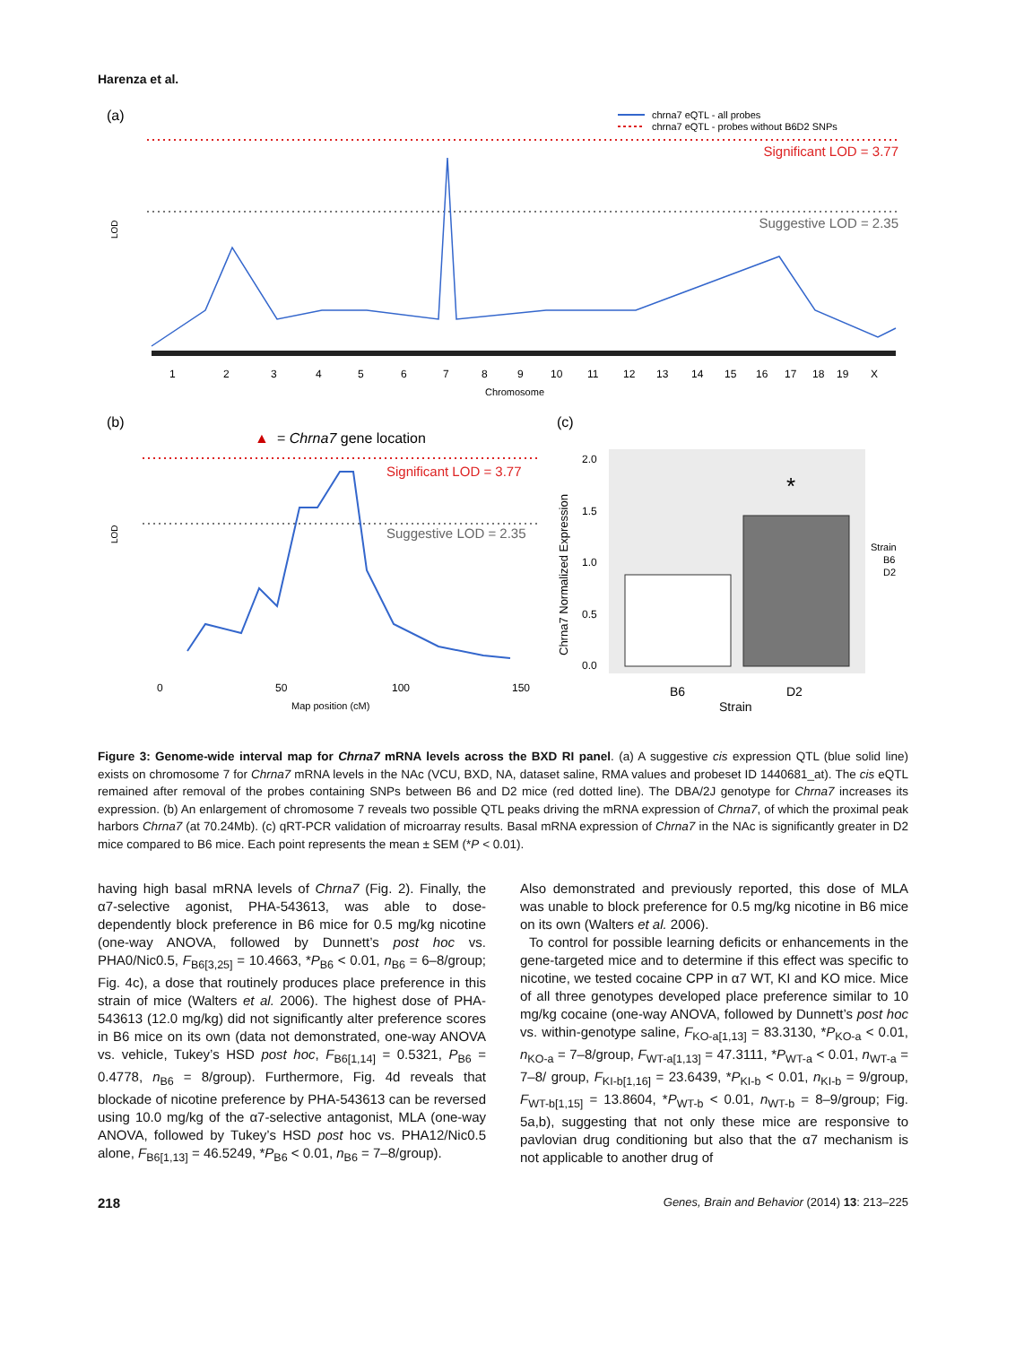Harenza et al.
(a)
Significant LOD = 3.77
Suggestive LOD = 2.35
chrna7 eQTL - all probes
chrna7 eQTL - probes without B6D2 SNPs
LOD
1
2
3
4
5
6
7
8
9
10
11
12
13
14
15
16
17
18
19
X
Chromosome
(b)
▲
= Chrna7 gene location
Significant LOD = 3.77
Suggestive LOD = 2.35
LOD
0
50
100
150
Map position (cM)
(c)
*
2.0
1.5
1.0
0.5
0.0
Chrna7 Normalized Expression
B6
D2
Strain
Strain
B6
D2
Figure 3: Genome-wide interval map for Chrna7 mRNA levels across the BXD RI panel. (a) A suggestive cis expression QTL (blue solid line) exists on chromosome 7 for Chrna7 mRNA levels in the NAc (VCU, BXD, NA, dataset saline, RMA values and probeset ID 1440681_at). The cis eQTL remained after removal of the probes containing SNPs between B6 and D2 mice (red dotted line). The DBA/2J genotype for Chrna7 increases its expression. (b) An enlargement of chromosome 7 reveals two possible QTL peaks driving the mRNA expression of Chrna7, of which the proximal peak harbors Chrna7 (at 70.24Mb). (c) qRT-PCR validation of microarray results. Basal mRNA expression of Chrna7 in the NAc is significantly greater in D2 mice compared to B6 mice. Each point represents the mean ± SEM (*P < 0.01).
having high basal mRNA levels of Chrna7 (Fig. 2). Finally, the α7-selective agonist, PHA-543613, was able to dose-dependently block preference in B6 mice for 0.5 mg/kg nicotine (one-way ANOVA, followed by Dunnett’s post hoc vs. PHA0/Nic0.5, F<sub>B6[3,25]</sub> = 10.4663, *P<sub>B6</sub> < 0.01, n<sub>B6</sub> = 6–8/group; Fig. 4c), a dose that routinely produces place preference in this strain of mice (Walters et al. 2006). The highest dose of PHA-543613 (12.0 mg/kg) did not significantly alter preference scores in B6 mice on its own (data not demonstrated, one-way ANOVA vs. vehicle, Tukey’s HSD post hoc, F<sub>B6[1,14]</sub> = 0.5321, P<sub>B6</sub> = 0.4778, n<sub>B6</sub> = 8/group). Furthermore, Fig. 4d reveals that blockade of nicotine preference by PHA-543613 can be reversed using 10.0 mg/kg of the α7-selective antagonist, MLA (one-way ANOVA, followed by Tukey’s HSD post hoc vs. PHA12/Nic0.5 alone, F<sub>B6[1,13]</sub> = 46.5249, *P<sub>B6</sub> < 0.01, n<sub>B6</sub> = 7–8/group).
Also demonstrated and previously reported, this dose of MLA was unable to block preference for 0.5 mg/kg nicotine in B6 mice on its own (Walters et al. 2006).
To control for possible learning deficits or enhancements in the gene-targeted mice and to determine if this effect was specific to nicotine, we tested cocaine CPP in α7 WT, KI and KO mice. Mice of all three genotypes developed place preference similar to 10 mg/kg cocaine (one-way ANOVA, followed by Dunnett’s post hoc vs. within-genotype saline, F<sub>KO-a[1,13]</sub> = 83.3130, *P<sub>KO-a</sub> < 0.01, n<sub>KO-a</sub> = 7–8/group, F<sub>WT-a[1,13]</sub> = 47.3111, *P<sub>WT-a</sub> < 0.01, n<sub>WT-a</sub> = 7–8/ group, F<sub>KI-b[1,16]</sub> = 23.6439, *P<sub>KI-b</sub> < 0.01, n<sub>KI-b</sub> = 9/group, F<sub>WT-b[1,15]</sub> = 13.8604, *P<sub>WT-b</sub> < 0.01, n<sub>WT-b</sub> = 8–9/group; Fig. 5a,b), suggesting that not only these mice are responsive to pavlovian drug conditioning but also that the α7 mechanism is not applicable to another drug of
218 Genes, Brain and Behavior (2014) 13: 213–225